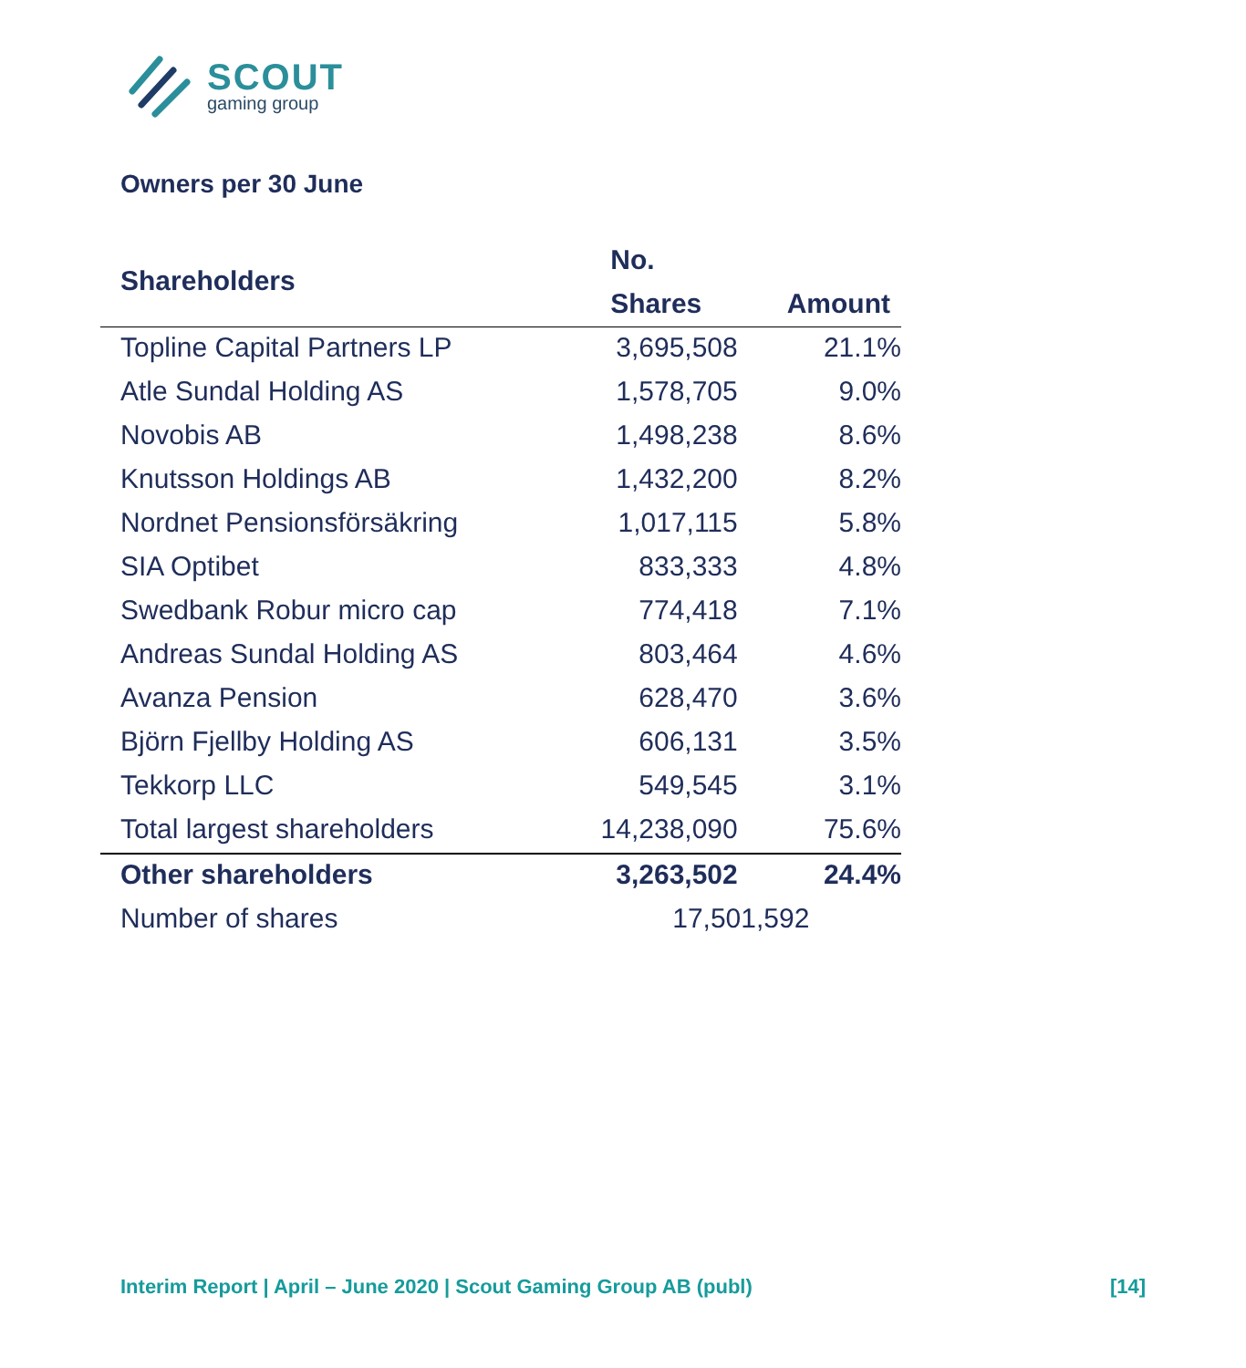SCOUT
gaming group
Owners per 30 June
| Shareholders | No. | |
| --- | --- | --- |
| | Shares | Amount |
| Topline Capital Partners LP | 3,695,508 | 21.1% |
| Atle Sundal Holding AS | 1,578,705 | 9.0% |
| Novobis AB | 1,498,238 | 8.6% |
| Knutsson Holdings AB | 1,432,200 | 8.2% |
| Nordnet Pensionsförsäkring | 1,017,115 | 5.8% |
| SIA Optibet | 833,333 | 4.8% |
| Swedbank Robur micro cap | 774,418 | 7.1% |
| Andreas Sundal Holding AS | 803,464 | 4.6% |
| Avanza Pension | 628,470 | 3.6% |
| Björn Fjellby Holding AS | 606,131 | 3.5% |
| Tekkorp LLC | 549,545 | 3.1% |
| Total largest shareholders | 14,238,090 | 75.6% |
| Other shareholders | 3,263,502 | 24.4% |
| Number of shares | 17,501,592 | |
Interim Report | April – June 2020 | Scout Gaming Group AB (publ) [14]